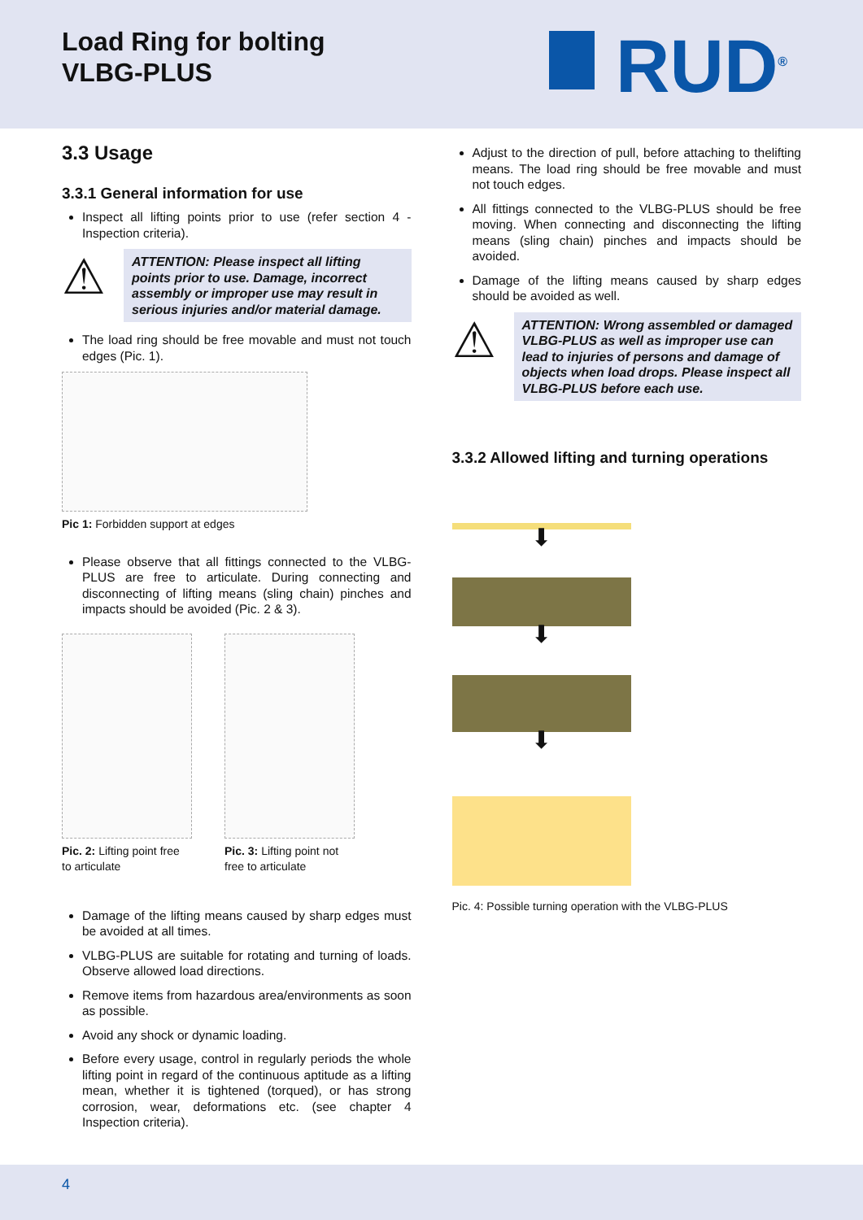Load Ring for bolting
VLBG-PLUS
RUD<sup>®</sup>
3.3 Usage
3.3.1 General information for use
Inspect all lifting points prior to use (refer section 4 - Inspection criteria).
⚠
ATTENTION: Please inspect all lifting points prior to use. Damage, incorrect assembly or improper use may result in serious injuries and/or material damage.
The load ring should be free movable and must not touch edges (Pic. 1).
Pic 1: Forbidden support at edges
Please observe that all fittings connected to the VLBG-PLUS are free to articulate. During connecting and disconnecting of lifting means (sling chain) pinches and impacts should be avoided (Pic. 2 & 3).
Pic. 2: Lifting point free to articulate
Pic. 3: Lifting point not free to articulate
Damage of the lifting means caused by sharp edges must be avoided at all times.
VLBG-PLUS are suitable for rotating and turning of loads. Observe allowed load directions.
Remove items from hazardous area/environments as soon as possible.
Avoid any shock or dynamic loading.
Before every usage, control in regularly periods the whole lifting point in regard of the continuous aptitude as a lifting mean, whether it is tightened (torqued), or has strong corrosion, wear, deformations etc. (see chapter 4 Inspection criteria).
Adjust to the direction of pull, before attaching to thelifting means. The load ring should be free movable and must not touch edges.
All fittings connected to the VLBG-PLUS should be free moving. When connecting and disconnecting the lifting means (sling chain) pinches and impacts should be avoided.
Damage of the lifting means caused by sharp edges should be avoided as well.
⚠
ATTENTION: Wrong assembled or damaged VLBG-PLUS as well as improper use can lead to injuries of persons and damage of objects when load drops. Please inspect all VLBG-PLUS before each use.
3.3.2 Allowed lifting and turning operations
⬇
⬇
⬇
Pic. 4: Possible turning operation with the VLBG-PLUS
4